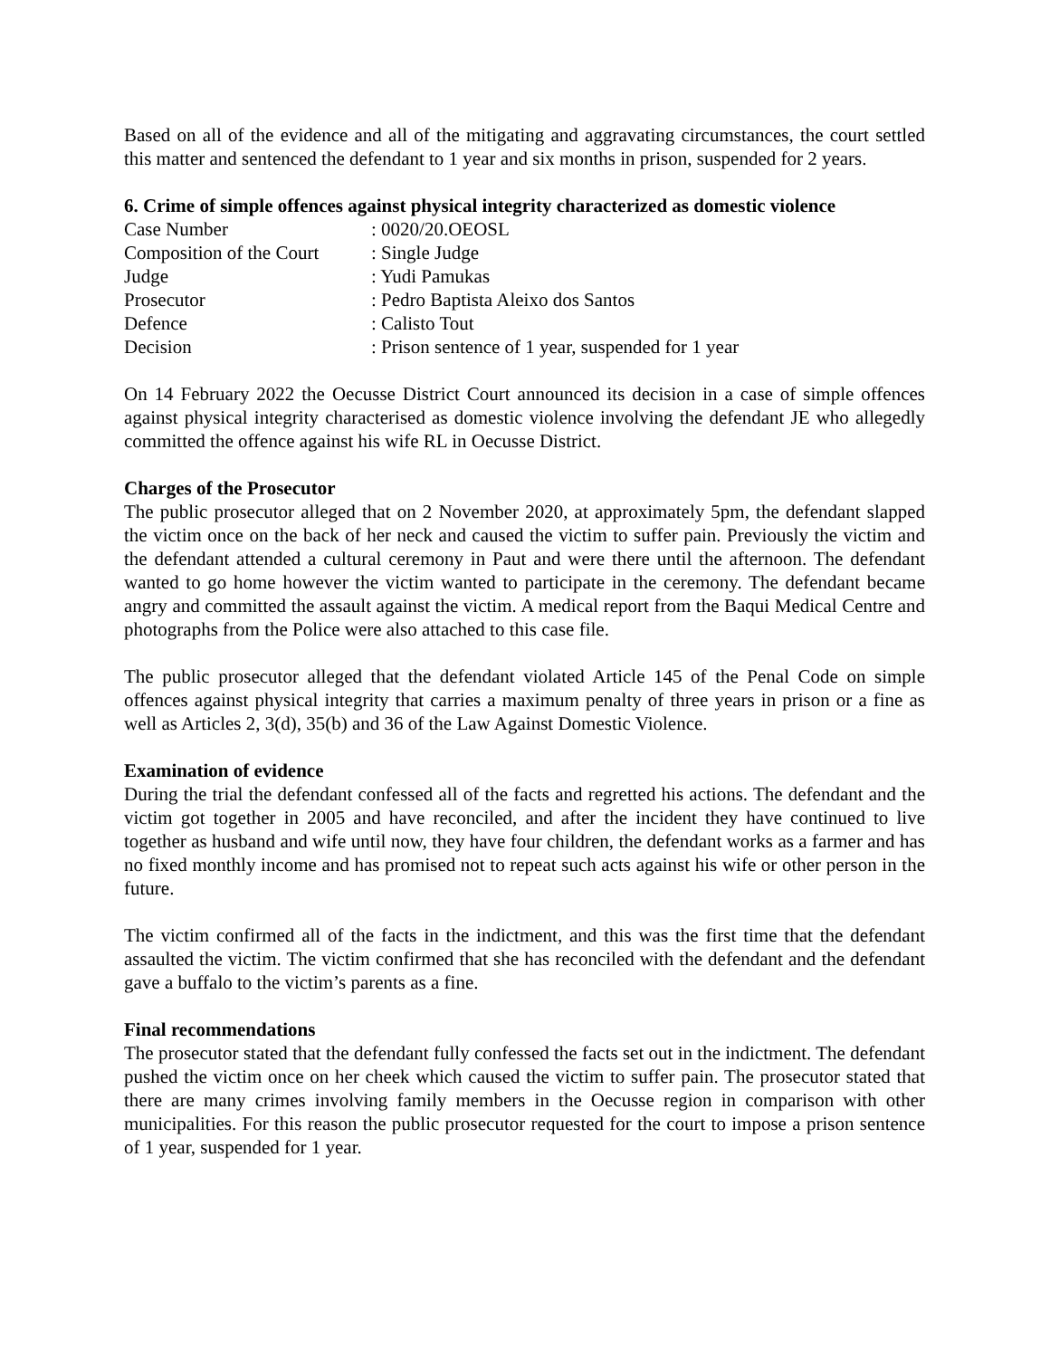Based on all of the evidence and all of the mitigating and aggravating circumstances, the court settled this matter and sentenced the defendant to 1 year and six months in prison, suspended for 2 years.
6. Crime of simple offences against physical integrity characterized as domestic violence
| Case Number | : 0020/20.OEOSL |
| Composition of the Court | : Single Judge |
| Judge | : Yudi Pamukas |
| Prosecutor | : Pedro Baptista Aleixo dos Santos |
| Defence | : Calisto Tout |
| Decision | : Prison sentence of 1 year, suspended for 1 year |
On 14 February 2022 the Oecusse District Court announced its decision in a case of simple offences against physical integrity characterised as domestic violence involving the defendant JE who allegedly committed the offence against his wife RL in Oecusse District.
Charges of the Prosecutor
The public prosecutor alleged that on 2 November 2020, at approximately 5pm, the defendant slapped the victim once on the back of her neck and caused the victim to suffer pain. Previously the victim and the defendant attended a cultural ceremony in Paut and were there until the afternoon. The defendant wanted to go home however the victim wanted to participate in the ceremony. The defendant became angry and committed the assault against the victim. A medical report from the Baqui Medical Centre and photographs from the Police were also attached to this case file.
The public prosecutor alleged that the defendant violated Article 145 of the Penal Code on simple offences against physical integrity that carries a maximum penalty of three years in prison or a fine as well as Articles 2, 3(d), 35(b) and 36 of the Law Against Domestic Violence.
Examination of evidence
During the trial the defendant confessed all of the facts and regretted his actions. The defendant and the victim got together in 2005 and have reconciled, and after the incident they have continued to live together as husband and wife until now, they have four children, the defendant works as a farmer and has no fixed monthly income and has promised not to repeat such acts against his wife or other person in the future.
The victim confirmed all of the facts in the indictment, and this was the first time that the defendant assaulted the victim. The victim confirmed that she has reconciled with the defendant and the defendant gave a buffalo to the victim’s parents as a fine.
Final recommendations
The prosecutor stated that the defendant fully confessed the facts set out in the indictment. The defendant pushed the victim once on her cheek which caused the victim to suffer pain. The prosecutor stated that there are many crimes involving family members in the Oecusse region in comparison with other municipalities. For this reason the public prosecutor requested for the court to impose a prison sentence of 1 year, suspended for 1 year.